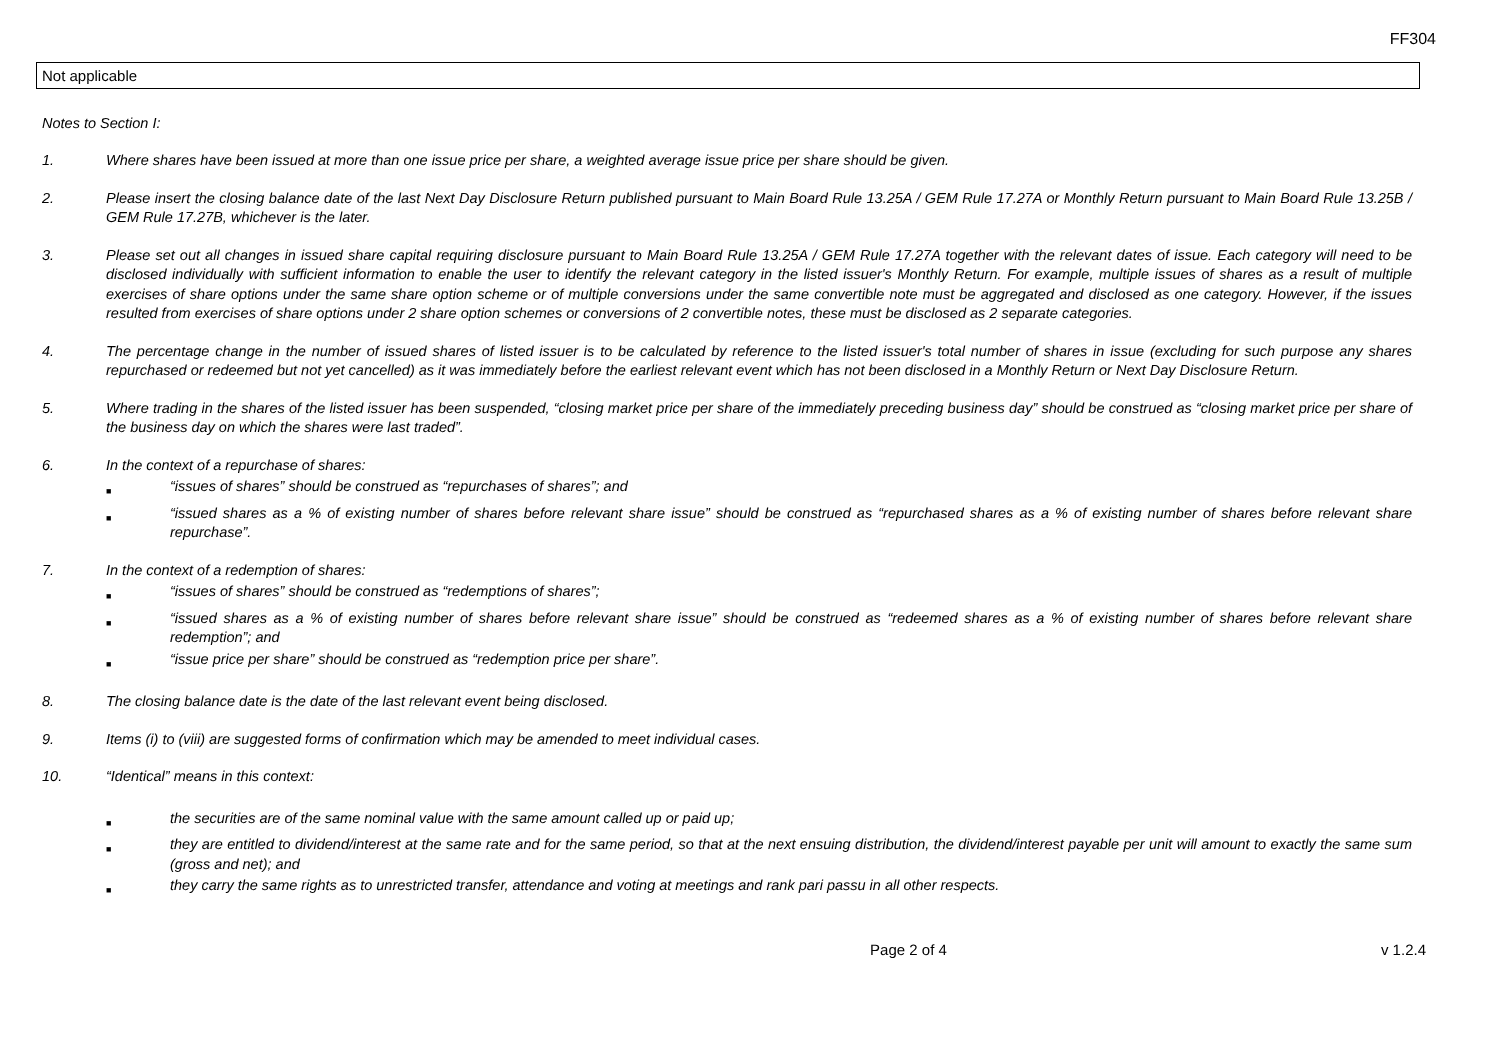FF304
Not applicable
Notes to Section I:
1. Where shares have been issued at more than one issue price per share, a weighted average issue price per share should be given.
2. Please insert the closing balance date of the last Next Day Disclosure Return published pursuant to Main Board Rule 13.25A / GEM Rule 17.27A or Monthly Return pursuant to Main Board Rule 13.25B / GEM Rule 17.27B, whichever is the later.
3. Please set out all changes in issued share capital requiring disclosure pursuant to Main Board Rule 13.25A / GEM Rule 17.27A together with the relevant dates of issue. Each category will need to be disclosed individually with sufficient information to enable the user to identify the relevant category in the listed issuer's Monthly Return. For example, multiple issues of shares as a result of multiple exercises of share options under the same share option scheme or of multiple conversions under the same convertible note must be aggregated and disclosed as one category. However, if the issues resulted from exercises of share options under 2 share option schemes or conversions of 2 convertible notes, these must be disclosed as 2 separate categories.
4. The percentage change in the number of issued shares of listed issuer is to be calculated by reference to the listed issuer's total number of shares in issue (excluding for such purpose any shares repurchased or redeemed but not yet cancelled) as it was immediately before the earliest relevant event which has not been disclosed in a Monthly Return or Next Day Disclosure Return.
5. Where trading in the shares of the listed issuer has been suspended, “closing market price per share of the immediately preceding business day” should be construed as “closing market price per share of the business day on which the shares were last traded”.
6. In the context of a repurchase of shares:
■
“issues of shares” should be construed as “repurchases of shares”; and
■
“issued shares as a % of existing number of shares before relevant share issue” should be construed as “repurchased shares as a % of existing number of shares before relevant share repurchase”.
7. In the context of a redemption of shares:
■
“issues of shares” should be construed as “redemptions of shares”;
■
“issued shares as a % of existing number of shares before relevant share issue” should be construed as “redeemed shares as a % of existing number of shares before relevant share redemption”; and
■
“issue price per share” should be construed as “redemption price per share”.
8. The closing balance date is the date of the last relevant event being disclosed.
9. Items (i) to (viii) are suggested forms of confirmation which may be amended to meet individual cases.
10. “Identical” means in this context:
■
the securities are of the same nominal value with the same amount called up or paid up;
■
they are entitled to dividend/interest at the same rate and for the same period, so that at the next ensuing distribution, the dividend/interest payable per unit will amount to exactly the same sum (gross and net); and
■
they carry the same rights as to unrestricted transfer, attendance and voting at meetings and rank pari passu in all other respects.
Page 2 of 4 v 1.2.4